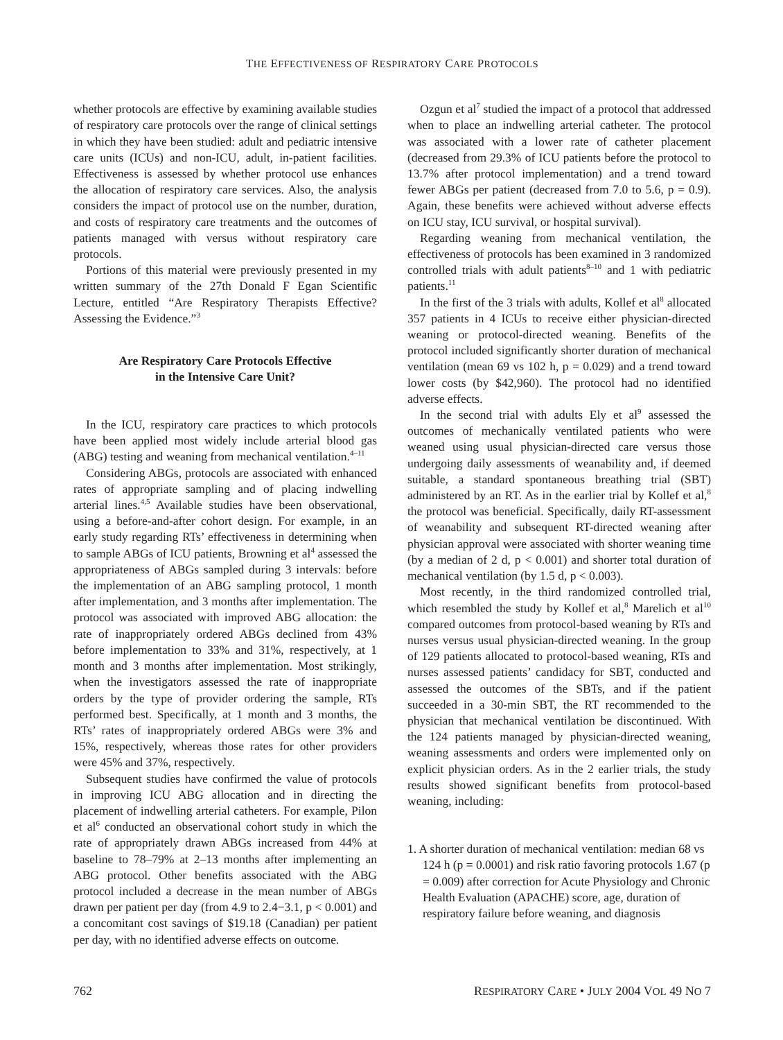THE EFFECTIVENESS OF RESPIRATORY CARE PROTOCOLS
whether protocols are effective by examining available studies of respiratory care protocols over the range of clinical settings in which they have been studied: adult and pediatric intensive care units (ICUs) and non-ICU, adult, in-patient facilities. Effectiveness is assessed by whether protocol use enhances the allocation of respiratory care services. Also, the analysis considers the impact of protocol use on the number, duration, and costs of respiratory care treatments and the outcomes of patients managed with versus without respiratory care protocols.
Portions of this material were previously presented in my written summary of the 27th Donald F Egan Scientific Lecture, entitled “Are Respiratory Therapists Effective? Assessing the Evidence.”<sup>3</sup>
Are Respiratory Care Protocols Effective
in the Intensive Care Unit?
In the ICU, respiratory care practices to which protocols have been applied most widely include arterial blood gas (ABG) testing and weaning from mechanical ventilation.<sup>4–11</sup>
Considering ABGs, protocols are associated with enhanced rates of appropriate sampling and of placing indwelling arterial lines.<sup>4,5</sup> Available studies have been observational, using a before-and-after cohort design. For example, in an early study regarding RTs’ effectiveness in determining when to sample ABGs of ICU patients, Browning et al<sup>4</sup> assessed the appropriateness of ABGs sampled during 3 intervals: before the implementation of an ABG sampling protocol, 1 month after implementation, and 3 months after implementation. The protocol was associated with improved ABG allocation: the rate of inappropriately ordered ABGs declined from 43% before implementation to 33% and 31%, respectively, at 1 month and 3 months after implementation. Most strikingly, when the investigators assessed the rate of inappropriate orders by the type of provider ordering the sample, RTs performed best. Specifically, at 1 month and 3 months, the RTs’ rates of inappropriately ordered ABGs were 3% and 15%, respectively, whereas those rates for other providers were 45% and 37%, respectively.
Subsequent studies have confirmed the value of protocols in improving ICU ABG allocation and in directing the placement of indwelling arterial catheters. For example, Pilon et al<sup>6</sup> conducted an observational cohort study in which the rate of appropriately drawn ABGs increased from 44% at baseline to 78–79% at 2–13 months after implementing an ABG protocol. Other benefits associated with the ABG protocol included a decrease in the mean number of ABGs drawn per patient per day (from 4.9 to 2.4−3.1, p < 0.001) and a concomitant cost savings of $19.18 (Canadian) per patient per day, with no identified adverse effects on outcome.
Ozgun et al<sup>7</sup> studied the impact of a protocol that addressed when to place an indwelling arterial catheter. The protocol was associated with a lower rate of catheter placement (decreased from 29.3% of ICU patients before the protocol to 13.7% after protocol implementation) and a trend toward fewer ABGs per patient (decreased from 7.0 to 5.6, p = 0.9). Again, these benefits were achieved without adverse effects on ICU stay, ICU survival, or hospital survival).
Regarding weaning from mechanical ventilation, the effectiveness of protocols has been examined in 3 randomized controlled trials with adult patients<sup>8–10</sup> and 1 with pediatric patients.<sup>11</sup>
In the first of the 3 trials with adults, Kollef et al<sup>8</sup> allocated 357 patients in 4 ICUs to receive either physician-directed weaning or protocol-directed weaning. Benefits of the protocol included significantly shorter duration of mechanical ventilation (mean 69 vs 102 h, p = 0.029) and a trend toward lower costs (by $42,960). The protocol had no identified adverse effects.
In the second trial with adults Ely et al<sup>9</sup> assessed the outcomes of mechanically ventilated patients who were weaned using usual physician-directed care versus those undergoing daily assessments of weanability and, if deemed suitable, a standard spontaneous breathing trial (SBT) administered by an RT. As in the earlier trial by Kollef et al,<sup>8</sup> the protocol was beneficial. Specifically, daily RT-assessment of weanability and subsequent RT-directed weaning after physician approval were associated with shorter weaning time (by a median of 2 d, p < 0.001) and shorter total duration of mechanical ventilation (by 1.5 d, p < 0.003).
Most recently, in the third randomized controlled trial, which resembled the study by Kollef et al,<sup>8</sup> Marelich et al<sup>10</sup> compared outcomes from protocol-based weaning by RTs and nurses versus usual physician-directed weaning. In the group of 129 patients allocated to protocol-based weaning, RTs and nurses assessed patients’ candidacy for SBT, conducted and assessed the outcomes of the SBTs, and if the patient succeeded in a 30-min SBT, the RT recommended to the physician that mechanical ventilation be discontinued. With the 124 patients managed by physician-directed weaning, weaning assessments and orders were implemented only on explicit physician orders. As in the 2 earlier trials, the study results showed significant benefits from protocol-based weaning, including:
1. A shorter duration of mechanical ventilation: median 68 vs 124 h (p = 0.0001) and risk ratio favoring protocols 1.67 (p = 0.009) after correction for Acute Physiology and Chronic Health Evaluation (APACHE) score, age, duration of respiratory failure before weaning, and diagnosis
762 RESPIRATORY CARE • JULY 2004 VOL 49 NO 7